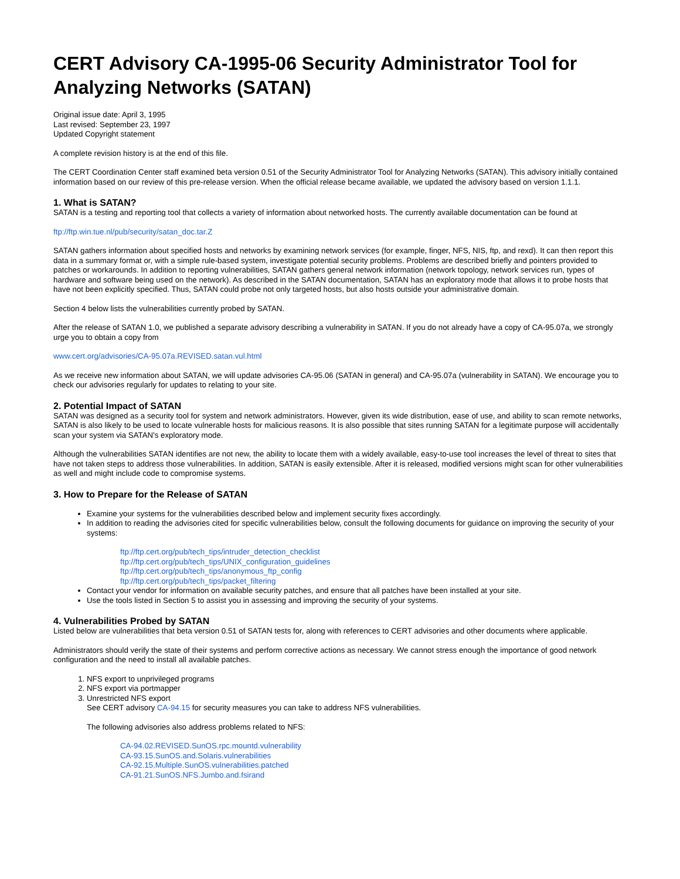CERT Advisory CA-1995-06 Security Administrator Tool for Analyzing Networks (SATAN)
Original issue date: April 3, 1995
Last revised: September 23, 1997
Updated Copyright statement
A complete revision history is at the end of this file.
The CERT Coordination Center staff examined beta version 0.51 of the Security Administrator Tool for Analyzing Networks (SATAN). This advisory initially contained information based on our review of this pre-release version. When the official release became available, we updated the advisory based on version 1.1.1.
1. What is SATAN?
SATAN is a testing and reporting tool that collects a variety of information about networked hosts. The currently available documentation can be found at
ftp://ftp.win.tue.nl/pub/security/satan_doc.tar.Z
SATAN gathers information about specified hosts and networks by examining network services (for example, finger, NFS, NIS, ftp, and rexd). It can then report this data in a summary format or, with a simple rule-based system, investigate potential security problems. Problems are described briefly and pointers provided to patches or workarounds. In addition to reporting vulnerabilities, SATAN gathers general network information (network topology, network services run, types of hardware and software being used on the network). As described in the SATAN documentation, SATAN has an exploratory mode that allows it to probe hosts that have not been explicitly specified. Thus, SATAN could probe not only targeted hosts, but also hosts outside your administrative domain.
Section 4 below lists the vulnerabilities currently probed by SATAN.
After the release of SATAN 1.0, we published a separate advisory describing a vulnerability in SATAN. If you do not already have a copy of CA-95.07a, we strongly urge you to obtain a copy from
www.cert.org/advisories/CA-95.07a.REVISED.satan.vul.html
As we receive new information about SATAN, we will update advisories CA-95.06 (SATAN in general) and CA-95.07a (vulnerability in SATAN). We encourage you to check our advisories regularly for updates to relating to your site.
2. Potential Impact of SATAN
SATAN was designed as a security tool for system and network administrators. However, given its wide distribution, ease of use, and ability to scan remote networks, SATAN is also likely to be used to locate vulnerable hosts for malicious reasons. It is also possible that sites running SATAN for a legitimate purpose will accidentally scan your system via SATAN's exploratory mode.
Although the vulnerabilities SATAN identifies are not new, the ability to locate them with a widely available, easy-to-use tool increases the level of threat to sites that have not taken steps to address those vulnerabilities. In addition, SATAN is easily extensible. After it is released, modified versions might scan for other vulnerabilities as well and might include code to compromise systems.
3. How to Prepare for the Release of SATAN
Examine your systems for the vulnerabilities described below and implement security fixes accordingly.
In addition to reading the advisories cited for specific vulnerabilities below, consult the following documents for guidance on improving the security of your systems:
ftp://ftp.cert.org/pub/tech_tips/intruder_detection_checklist
ftp://ftp.cert.org/pub/tech_tips/UNIX_configuration_guidelines
ftp://ftp.cert.org/pub/tech_tips/anonymous_ftp_config
ftp://ftp.cert.org/pub/tech_tips/packet_filtering
Contact your vendor for information on available security patches, and ensure that all patches have been installed at your site.
Use the tools listed in Section 5 to assist you in assessing and improving the security of your systems.
4. Vulnerabilities Probed by SATAN
Listed below are vulnerabilities that beta version 0.51 of SATAN tests for, along with references to CERT advisories and other documents where applicable.
Administrators should verify the state of their systems and perform corrective actions as necessary. We cannot stress enough the importance of good network configuration and the need to install all available patches.
1. NFS export to unprivileged programs
2. NFS export via portmapper
3. Unrestricted NFS export
See CERT advisory CA-94.15 for security measures you can take to address NFS vulnerabilities.
The following advisories also address problems related to NFS:
CA-94.02.REVISED.SunOS.rpc.mountd.vulnerability
CA-93.15.SunOS.and.Solaris.vulnerabilities
CA-92.15.Multiple.SunOS.vulnerabilities.patched
CA-91.21.SunOS.NFS.Jumbo.and.fsirand